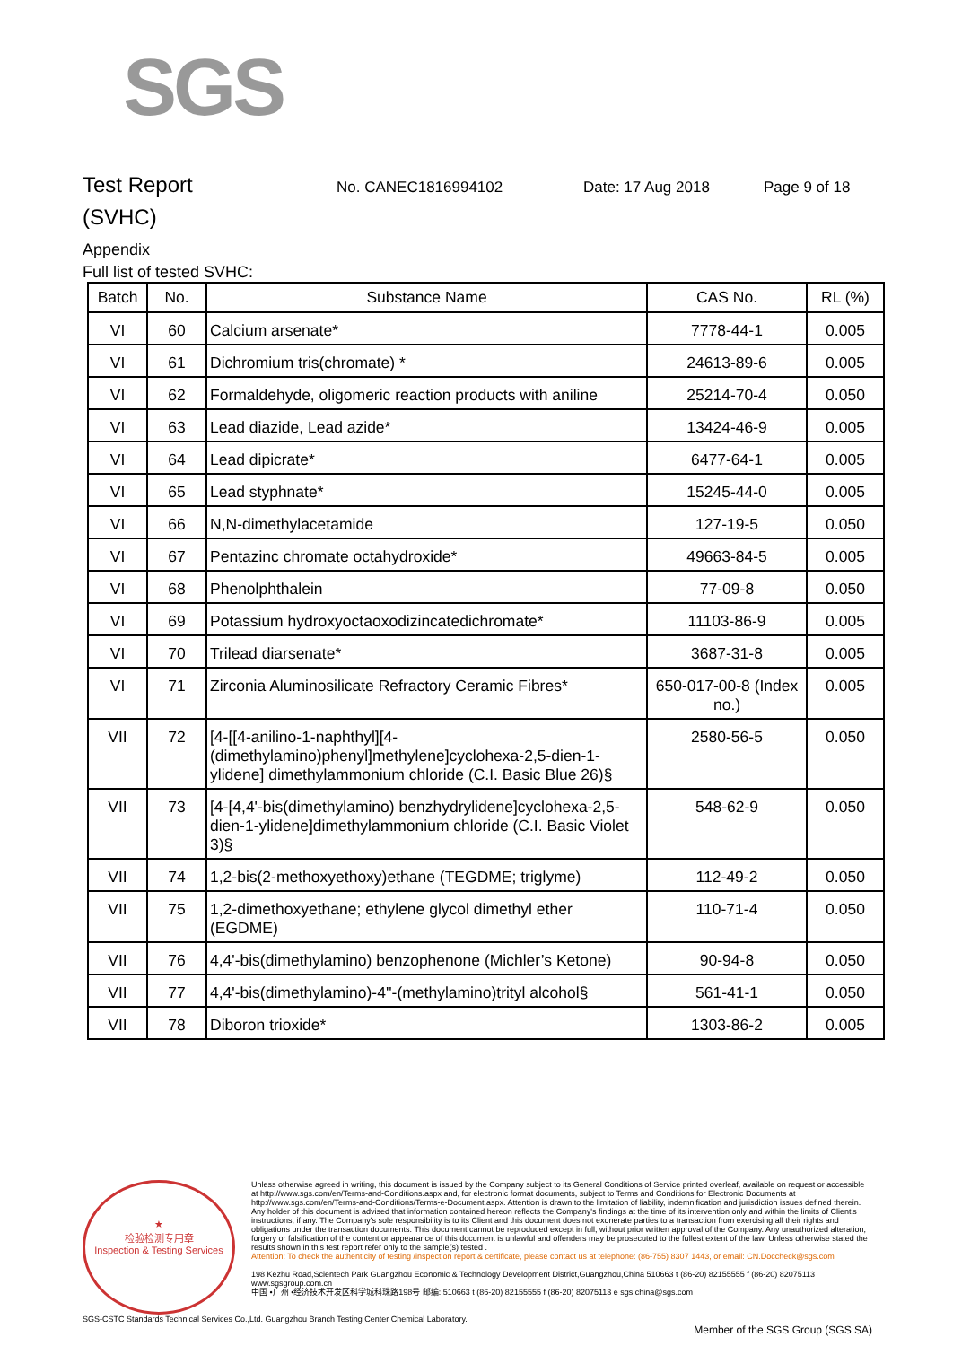SGS
Test Report
No. CANEC1816994102 Date: 17 Aug 2018 Page 9 of 18
(SVHC)
Appendix
Full list of tested SVHC:
| Batch | No. | Substance Name | CAS No. | RL (%) |
| --- | --- | --- | --- | --- |
| VI | 60 | Calcium arsenate* | 7778-44-1 | 0.005 |
| VI | 61 | Dichromium tris(chromate) * | 24613-89-6 | 0.005 |
| VI | 62 | Formaldehyde, oligomeric reaction products with aniline | 25214-70-4 | 0.050 |
| VI | 63 | Lead diazide, Lead azide* | 13424-46-9 | 0.005 |
| VI | 64 | Lead dipicrate* | 6477-64-1 | 0.005 |
| VI | 65 | Lead styphnate* | 15245-44-0 | 0.005 |
| VI | 66 | N,N-dimethylacetamide | 127-19-5 | 0.050 |
| VI | 67 | Pentazinc chromate octahydroxide* | 49663-84-5 | 0.005 |
| VI | 68 | Phenolphthalein | 77-09-8 | 0.050 |
| VI | 69 | Potassium hydroxyoctaoxodizincatedichromate* | 11103-86-9 | 0.005 |
| VI | 70 | Trilead diarsenate* | 3687-31-8 | 0.005 |
| VI | 71 | Zirconia Aluminosilicate Refractory Ceramic Fibres* | 650-017-00-8 (Index no.) | 0.005 |
| VII | 72 | [4-[[4-anilino-1-naphthyl][4-(dimethylamino)phenyl]methylene]cyclohexa-2,5-dien-1-ylidene] dimethylammonium chloride (C.I. Basic Blue 26)§ | 2580-56-5 | 0.050 |
| VII | 73 | [4-[4,4'-bis(dimethylamino) benzhydrylidene]cyclohexa-2,5-dien-1-ylidene]dimethylammonium chloride (C.I. Basic Violet 3)§ | 548-62-9 | 0.050 |
| VII | 74 | 1,2-bis(2-methoxyethoxy)ethane (TEGDME; triglyme) | 112-49-2 | 0.050 |
| VII | 75 | 1,2-dimethoxyethane; ethylene glycol dimethyl ether (EGDME) | 110-71-4 | 0.050 |
| VII | 76 | 4,4'-bis(dimethylamino) benzophenone (Michler’s Ketone) | 90-94-8 | 0.050 |
| VII | 77 | 4,4'-bis(dimethylamino)-4''-(methylamino)trityl alcohol§ | 561-41-1 | 0.050 |
| VII | 78 | Diboron trioxide* | 1303-86-2 | 0.005 |
★
检验检测专用章
Inspection & Testing Services
Unless otherwise agreed in writing, this document is issued by the Company subject to its General Conditions of Service printed overleaf, available on request or accessible at http://www.sgs.com/en/Terms-and-Conditions.aspx and, for electronic format documents, subject to Terms and Conditions for Electronic Documents at http://www.sgs.com/en/Terms-and-Conditions/Terms-e-Document.aspx. Attention is drawn to the limitation of liability, indemnification and jurisdiction issues defined therein. Any holder of this document is advised that information contained hereon reflects the Company's findings at the time of its intervention only and within the limits of Client's instructions, if any. The Company's sole responsibility is to its Client and this document does not exonerate parties to a transaction from exercising all their rights and obligations under the transaction documents. This document cannot be reproduced except in full, without prior written approval of the Company. Any unauthorized alteration, forgery or falsification of the content or appearance of this document is unlawful and offenders may be prosecuted to the fullest extent of the law. Unless otherwise stated the results shown in this test report refer only to the sample(s) tested .
Attention: To check the authenticity of testing /inspection report & certificate, please contact us at telephone: (86-755) 8307 1443, or email: CN.Doccheck@sgs.com
198 Kezhu Road,Scientech Park Guangzhou Economic & Technology Development District,Guangzhou,China 510663 t (86-20) 82155555 f (86-20) 82075113 www.sgsgroup.com.cn
中国 •广州 •经济技术开发区科学城科珠路198号 邮编: 510663 t (86-20) 82155555 f (86-20) 82075113 e sgs.china@sgs.com
SGS-CSTC Standards Technical Services Co.,Ltd. Guangzhou Branch Testing Center Chemical Laboratory.
Member of the SGS Group (SGS SA)